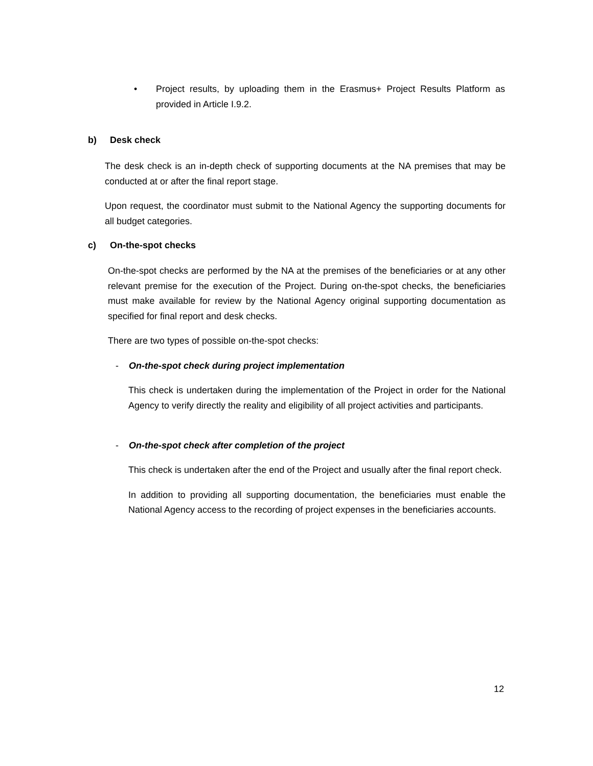•
Project results, by uploading them in the Erasmus+ Project Results Platform as provided in Article I.9.2.
b) Desk check
The desk check is an in-depth check of supporting documents at the NA premises that may be conducted at or after the final report stage.
Upon request, the coordinator must submit to the National Agency the supporting documents for all budget categories.
c) On-the-spot checks
On-the-spot checks are performed by the NA at the premises of the beneficiaries or at any other relevant premise for the execution of the Project. During on-the-spot checks, the beneficiaries must make available for review by the National Agency original supporting documentation as specified for final report and desk checks.
There are two types of possible on-the-spot checks:
- On-the-spot check during project implementation
This check is undertaken during the implementation of the Project in order for the National Agency to verify directly the reality and eligibility of all project activities and participants.
- On-the-spot check after completion of the project
This check is undertaken after the end of the Project and usually after the final report check.
In addition to providing all supporting documentation, the beneficiaries must enable the National Agency access to the recording of project expenses in the beneficiaries accounts.
12